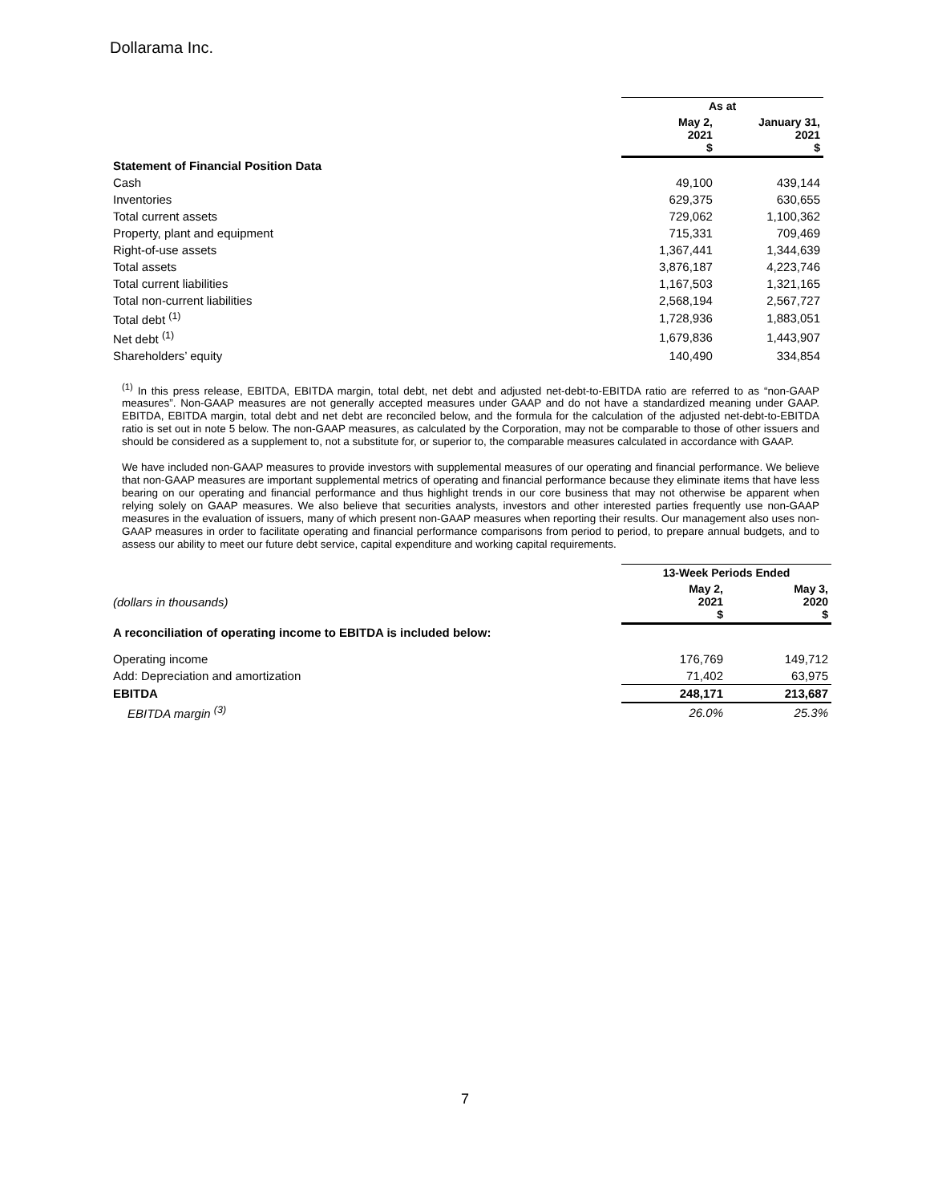Dollarama Inc.
| | As at | |
| | May 2, 2021 $ | January 31, 2021 $ |
| Statement of Financial Position Data | | |
| Cash | 49,100 | 439,144 |
| Inventories | 629,375 | 630,655 |
| Total current assets | 729,062 | 1,100,362 |
| Property, plant and equipment | 715,331 | 709,469 |
| Right-of-use assets | 1,367,441 | 1,344,639 |
| Total assets | 3,876,187 | 4,223,746 |
| Total current liabilities | 1,167,503 | 1,321,165 |
| Total non-current liabilities | 2,568,194 | 2,567,727 |
| Total debt <sup>(1)</sup> | 1,728,936 | 1,883,051 |
| Net debt <sup>(1)</sup> | 1,679,836 | 1,443,907 |
| Shareholders’ equity | 140,490 | 334,854 |
<sup>(1)</sup> In this press release, EBITDA, EBITDA margin, total debt, net debt and adjusted net-debt-to-EBITDA ratio are referred to as “non-GAAP measures”. Non-GAAP measures are not generally accepted measures under GAAP and do not have a standardized meaning under GAAP. EBITDA, EBITDA margin, total debt and net debt are reconciled below, and the formula for the calculation of the adjusted net-debt-to-EBITDA ratio is set out in note 5 below. The non-GAAP measures, as calculated by the Corporation, may not be comparable to those of other issuers and should be considered as a supplement to, not a substitute for, or superior to, the comparable measures calculated in accordance with GAAP.
We have included non-GAAP measures to provide investors with supplemental measures of our operating and financial performance. We believe that non-GAAP measures are important supplemental metrics of operating and financial performance because they eliminate items that have less bearing on our operating and financial performance and thus highlight trends in our core business that may not otherwise be apparent when relying solely on GAAP measures. We also believe that securities analysts, investors and other interested parties frequently use non-GAAP measures in the evaluation of issuers, many of which present non-GAAP measures when reporting their results. Our management also uses non-GAAP measures in order to facilitate operating and financial performance comparisons from period to period, to prepare annual budgets, and to assess our ability to meet our future debt service, capital expenditure and working capital requirements.
| | 13-Week Periods Ended | |
| (dollars in thousands) | May 2, 2021 $ | May 3, 2020 $ |
| A reconciliation of operating income to EBITDA is included below: | | |
| Operating income | 176,769 | 149,712 |
| Add: Depreciation and amortization | 71,402 | 63,975 |
| EBITDA | 248,171 | 213,687 |
| EBITDA margin <sup>(3)</sup> | 26.0% | 25.3% |
7